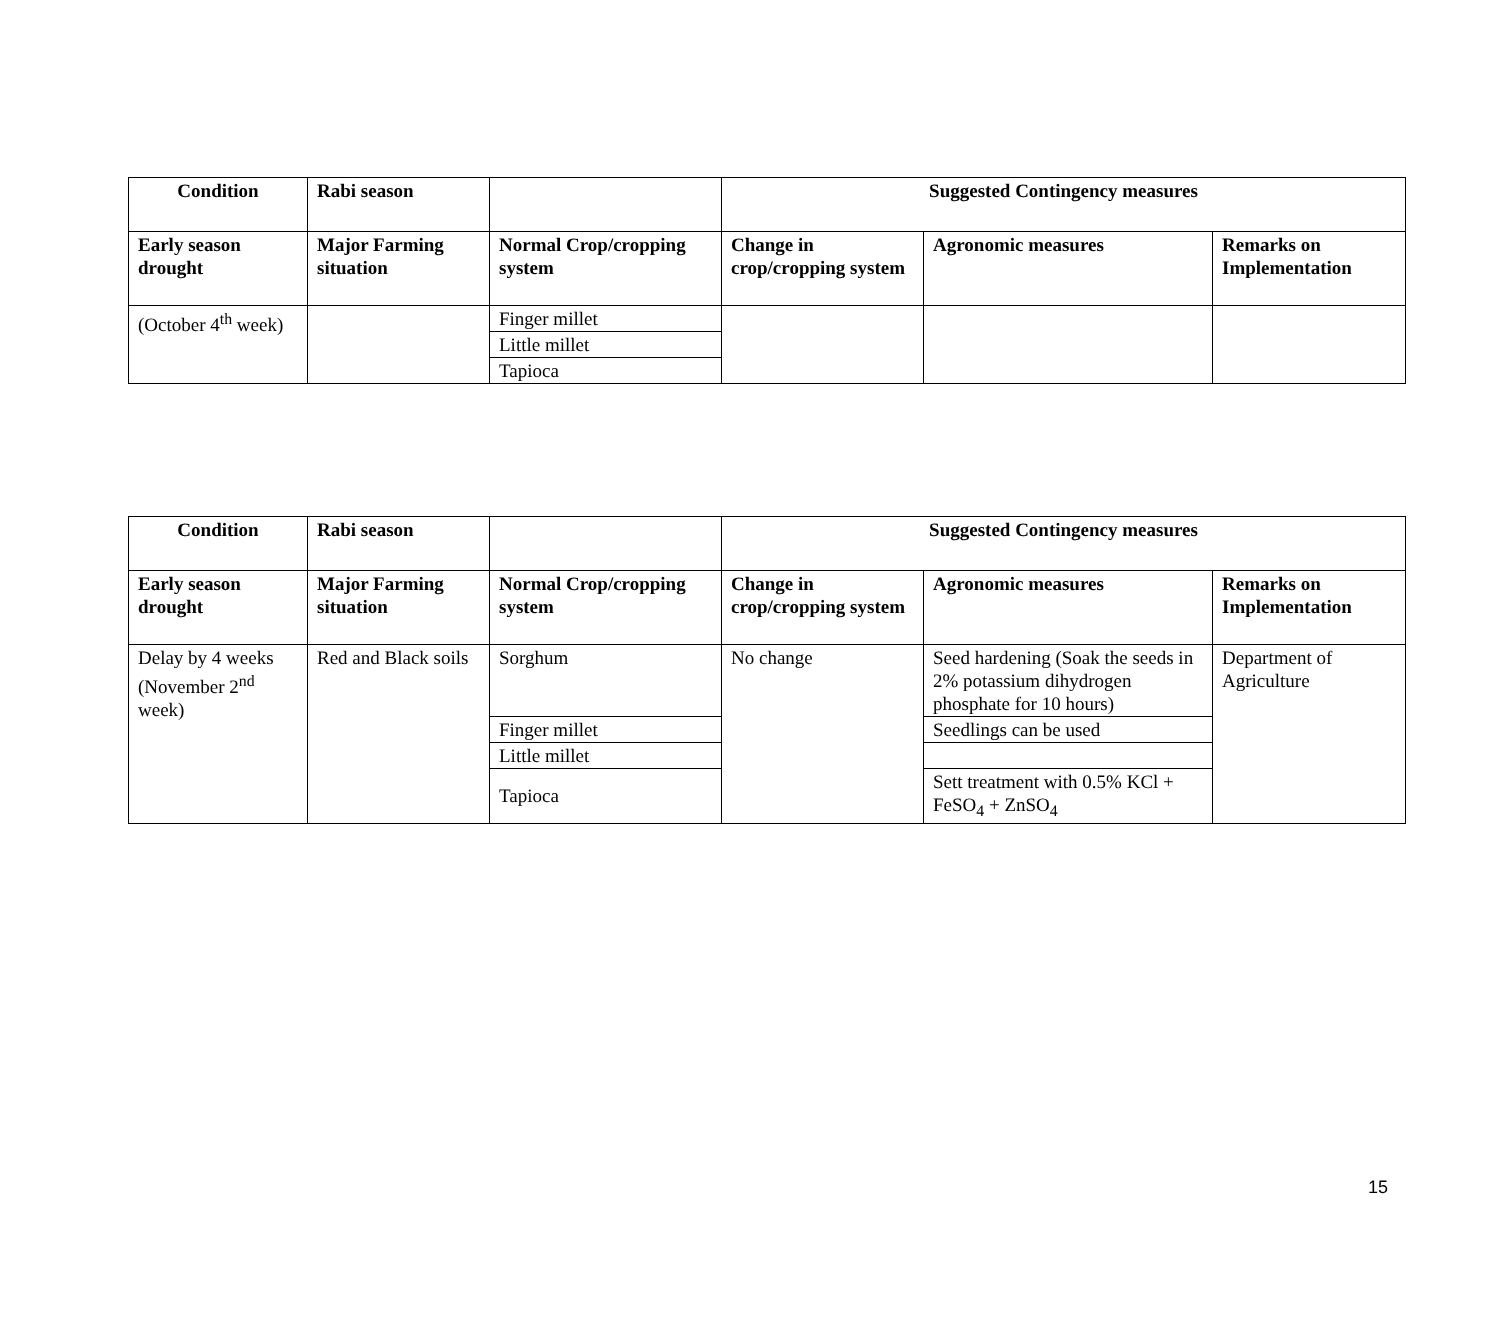| Condition | Rabi season | | Suggested Contingency measures | | |
| --- | --- | --- | --- | --- | --- |
| Early season drought | Major Farming situation | Normal Crop/cropping system | Change in crop/cropping system | Agronomic measures | Remarks on Implementation |
| (October 4<sup>th</sup> week) | | Finger millet | | | |
| | | Little millet | | | |
| | | Tapioca | | | |
| Condition | Rabi season | | Suggested Contingency measures | | |
| --- | --- | --- | --- | --- | --- |
| Early season drought | Major Farming situation | Normal Crop/cropping system | Change in crop/cropping system | Agronomic measures | Remarks on Implementation |
| Delay by 4 weeks (November 2<sup>nd</sup> week) | Red and Black soils | Sorghum | No change | Seed hardening (Soak the seeds in 2% potassium dihydrogen phosphate for 10 hours) | Department of Agriculture |
| | | Finger millet | | Seedlings can be used | |
| | | Little millet | | | |
| | | Tapioca | | Sett treatment with 0.5% KCl + FeSO<sub>4</sub> + ZnSO<sub>4</sub> | |
15